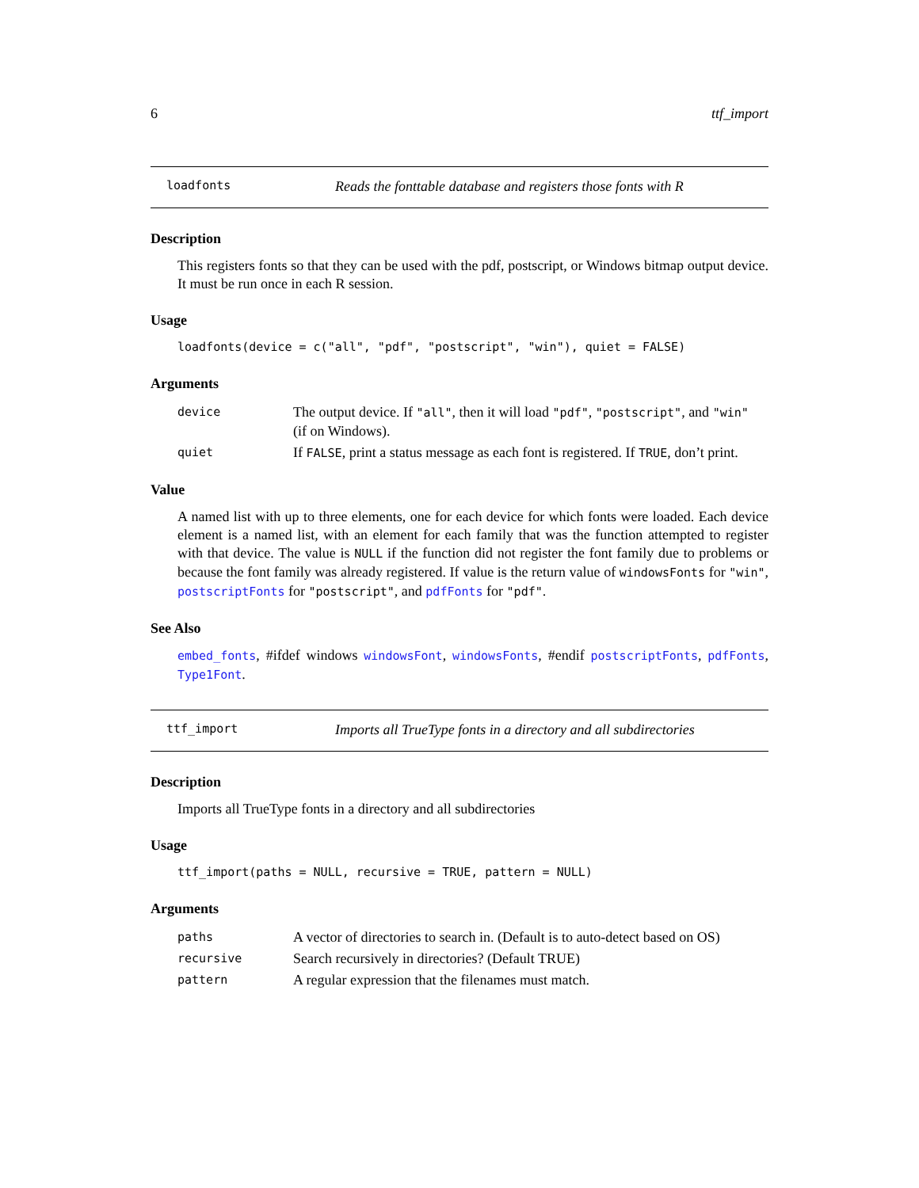6 ttf_import
loadfonts Reads the fonttable database and registers those fonts with R
Description
This registers fonts so that they can be used with the pdf, postscript, or Windows bitmap output device. It must be run once in each R session.
Usage
loadfonts(device = c("all", "pdf", "postscript", "win"), quiet = FALSE)
Arguments
| device | The output device. If "all" , then it will load "pdf" , "postscript" , and "win" (if on Windows). |
| quiet | If FALSE , print a status message as each font is registered. If TRUE , don’t print. |
Value
A named list with up to three elements, one for each device for which fonts were loaded. Each device element is a named list, with an element for each family that was the function attempted to register with that device. The value is NULL if the function did not register the font family due to problems or because the font family was already registered. If value is the return value of windowsFonts for "win", postscriptFonts for "postscript", and pdfFonts for "pdf".
See Also
embed_fonts, #ifdef windows windowsFont, windowsFonts, #endif postscriptFonts, pdfFonts, Type1Font.
ttf_import Imports all TrueType fonts in a directory and all subdirectories
Description
Imports all TrueType fonts in a directory and all subdirectories
Usage
ttf_import(paths = NULL, recursive = TRUE, pattern = NULL)
Arguments
| paths | A vector of directories to search in. (Default is to auto-detect based on OS) |
| recursive | Search recursively in directories? (Default TRUE) |
| pattern | A regular expression that the filenames must match. |